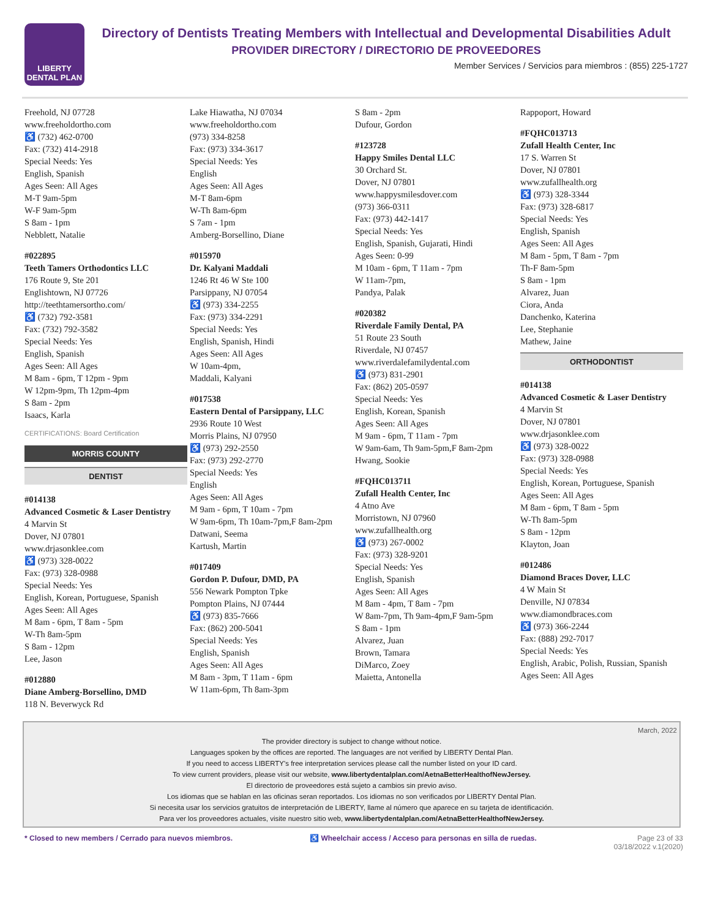LIBERTY
DENTAL PLAN
Directory of Dentists Treating Members with Intellectual and Developmental Disabilities Adult
PROVIDER DIRECTORY / DIRECTORIO DE PROVEEDORES
Member Services / Servicios para miembros : (855) 225-1727
Freehold, NJ 07728
www.freeholdortho.com
♿ (732) 462-0700
Fax: (732) 414-2918
Special Needs: Yes
English, Spanish
Ages Seen: All Ages
M-T 9am-5pm
W-F 9am-5pm
S 8am - 1pm
Nebblett, Natalie
#022895
Teeth Tamers Orthodontics LLC
176 Route 9, Ste 201
Englishtown, NJ 07726
http://teethtamersortho.com/
♿ (732) 792-3581
Fax: (732) 792-3582
Special Needs: Yes
English, Spanish
Ages Seen: All Ages
M 8am - 6pm, T 12pm - 9pm
W 12pm-9pm, Th 12pm-4pm
S 8am - 2pm
Isaacs, Karla
CERTIFICATIONS: Board Certification
MORRIS COUNTY
DENTIST
#014138
Advanced Cosmetic & Laser Dentistry
4 Marvin St
Dover, NJ 07801
www.drjasonklee.com
♿ (973) 328-0022
Fax: (973) 328-0988
Special Needs: Yes
English, Korean, Portuguese, Spanish
Ages Seen: All Ages
M 8am - 6pm, T 8am - 5pm
W-Th 8am-5pm
S 8am - 12pm
Lee, Jason
#012880
Diane Amberg-Borsellino, DMD
118 N. Beverwyck Rd
Lake Hiawatha, NJ 07034
www.freeholdortho.com
(973) 334-8258
Fax: (973) 334-3617
Special Needs: Yes
English
Ages Seen: All Ages
M-T 8am-6pm
W-Th 8am-6pm
S 7am - 1pm
Amberg-Borsellino, Diane
#015970
Dr. Kalyani Maddali
1246 Rt 46 W Ste 100
Parsippany, NJ 07054
♿ (973) 334-2255
Fax: (973) 334-2291
Special Needs: Yes
English, Spanish, Hindi
Ages Seen: All Ages
W 10am-4pm,
Maddali, Kalyani
#017538
Eastern Dental of Parsippany, LLC
2936 Route 10 West
Morris Plains, NJ 07950
♿ (973) 292-2550
Fax: (973) 292-2770
Special Needs: Yes
English
Ages Seen: All Ages
M 9am - 6pm, T 10am - 7pm
W 9am-6pm, Th 10am-7pm,F 8am-2pm
Datwani, Seema
Kartush, Martin
#017409
Gordon P. Dufour, DMD, PA
556 Newark Pompton Tpke
Pompton Plains, NJ 07444
♿ (973) 835-7666
Fax: (862) 200-5041
Special Needs: Yes
English, Spanish
Ages Seen: All Ages
M 8am - 3pm, T 11am - 6pm
W 11am-6pm, Th 8am-3pm
S 8am - 2pm
Dufour, Gordon
#123728
Happy Smiles Dental LLC
30 Orchard St.
Dover, NJ 07801
www.happysmilesdover.com
(973) 366-0311
Fax: (973) 442-1417
Special Needs: Yes
English, Spanish, Gujarati, Hindi
Ages Seen: 0-99
M 10am - 6pm, T 11am - 7pm
W 11am-7pm,
Pandya, Palak
#020382
Riverdale Family Dental, PA
51 Route 23 South
Riverdale, NJ 07457
www.riverdalefamilydental.com
♿ (973) 831-2901
Fax: (862) 205-0597
Special Needs: Yes
English, Korean, Spanish
Ages Seen: All Ages
M 9am - 6pm, T 11am - 7pm
W 9am-6am, Th 9am-5pm,F 8am-2pm
Hwang, Sookie
#FQHC013711
Zufall Health Center, Inc
4 Atno Ave
Morristown, NJ 07960
www.zufallhealth.org
♿ (973) 267-0002
Fax: (973) 328-9201
Special Needs: Yes
English, Spanish
Ages Seen: All Ages
M 8am - 4pm, T 8am - 7pm
W 8am-7pm, Th 9am-4pm,F 9am-5pm
S 8am - 1pm
Alvarez, Juan
Brown, Tamara
DiMarco, Zoey
Maietta, Antonella
Rappoport, Howard
#FQHC013713
Zufall Health Center, Inc
17 S. Warren St
Dover, NJ 07801
www.zufallhealth.org
♿ (973) 328-3344
Fax: (973) 328-6817
Special Needs: Yes
English, Spanish
Ages Seen: All Ages
M 8am - 5pm, T 8am - 7pm
Th-F 8am-5pm
S 8am - 1pm
Alvarez, Juan
Ciora, Anda
Danchenko, Katerina
Lee, Stephanie
Mathew, Jaine
ORTHODONTIST
#014138
Advanced Cosmetic & Laser Dentistry
4 Marvin St
Dover, NJ 07801
www.drjasonklee.com
♿ (973) 328-0022
Fax: (973) 328-0988
Special Needs: Yes
English, Korean, Portuguese, Spanish
Ages Seen: All Ages
M 8am - 6pm, T 8am - 5pm
W-Th 8am-5pm
S 8am - 12pm
Klayton, Joan
#012486
Diamond Braces Dover, LLC
4 W Main St
Denville, NJ 07834
www.diamondbraces.com
♿ (973) 366-2244
Fax: (888) 292-7017
Special Needs: Yes
English, Arabic, Polish, Russian, Spanish
Ages Seen: All Ages
March, 2022
The provider directory is subject to change without notice.
Languages spoken by the offices are reported. The languages are not verified by LIBERTY Dental Plan.
If you need to access LIBERTY's free interpretation services please call the number listed on your ID card.
To view current providers, please visit our website, www.libertydentalplan.com/AetnaBetterHealthofNewJersey.
El directorio de proveedores está sujeto a cambios sin previo aviso.
Los idiomas que se hablan en las oficinas seran reportados. Los idiomas no son verificados por LIBERTY Dental Plan.
Si necesita usar los servicios gratuitos de interpretación de LIBERTY, llame al número que aparece en su tarjeta de identificación.
Para ver los proveedores actuales, visite nuestro sitio web, www.libertydentalplan.com/AetnaBetterHealthofNewJersey.
* Closed to new members / Cerrado para nuevos miembros. ♿ Wheelchair access / Acceso para personas en silla de ruedas. Page 23 of 33
03/18/2022 v.1(2020)